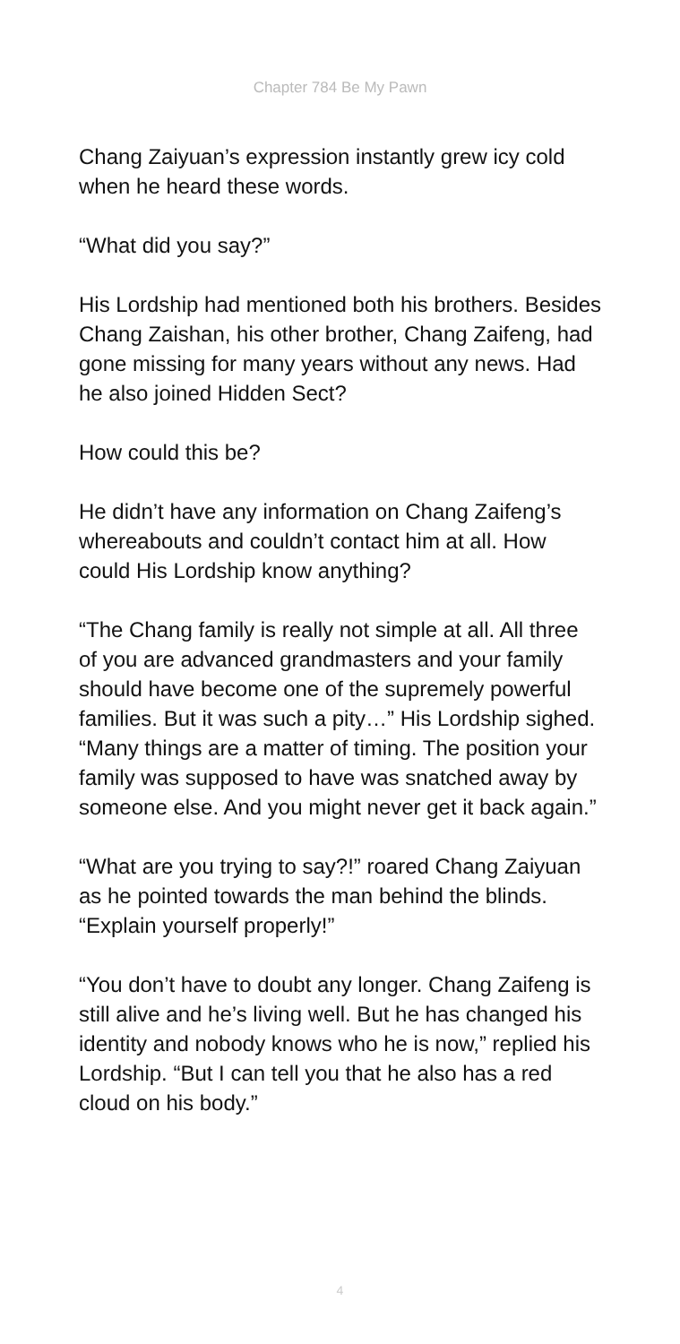Chapter 784 Be My Pawn
Chang Zaiyuan’s expression instantly grew icy cold when he heard these words.
“What did you say?”
His Lordship had mentioned both his brothers. Besides Chang Zaishan, his other brother, Chang Zaifeng, had gone missing for many years without any news. Had he also joined Hidden Sect?
How could this be?
He didn’t have any information on Chang Zaifeng’s whereabouts and couldn’t contact him at all. How could His Lordship know anything?
“The Chang family is really not simple at all. All three of you are advanced grandmasters and your family should have become one of the supremely powerful families. But it was such a pity…” His Lordship sighed. “Many things are a matter of timing. The position your family was supposed to have was snatched away by someone else. And you might never get it back again.”
“What are you trying to say?!” roared Chang Zaiyuan as he pointed towards the man behind the blinds. “Explain yourself properly!”
“You don’t have to doubt any longer. Chang Zaifeng is still alive and he’s living well. But he has changed his identity and nobody knows who he is now,” replied his Lordship. “But I can tell you that he also has a red cloud on his body.”
4